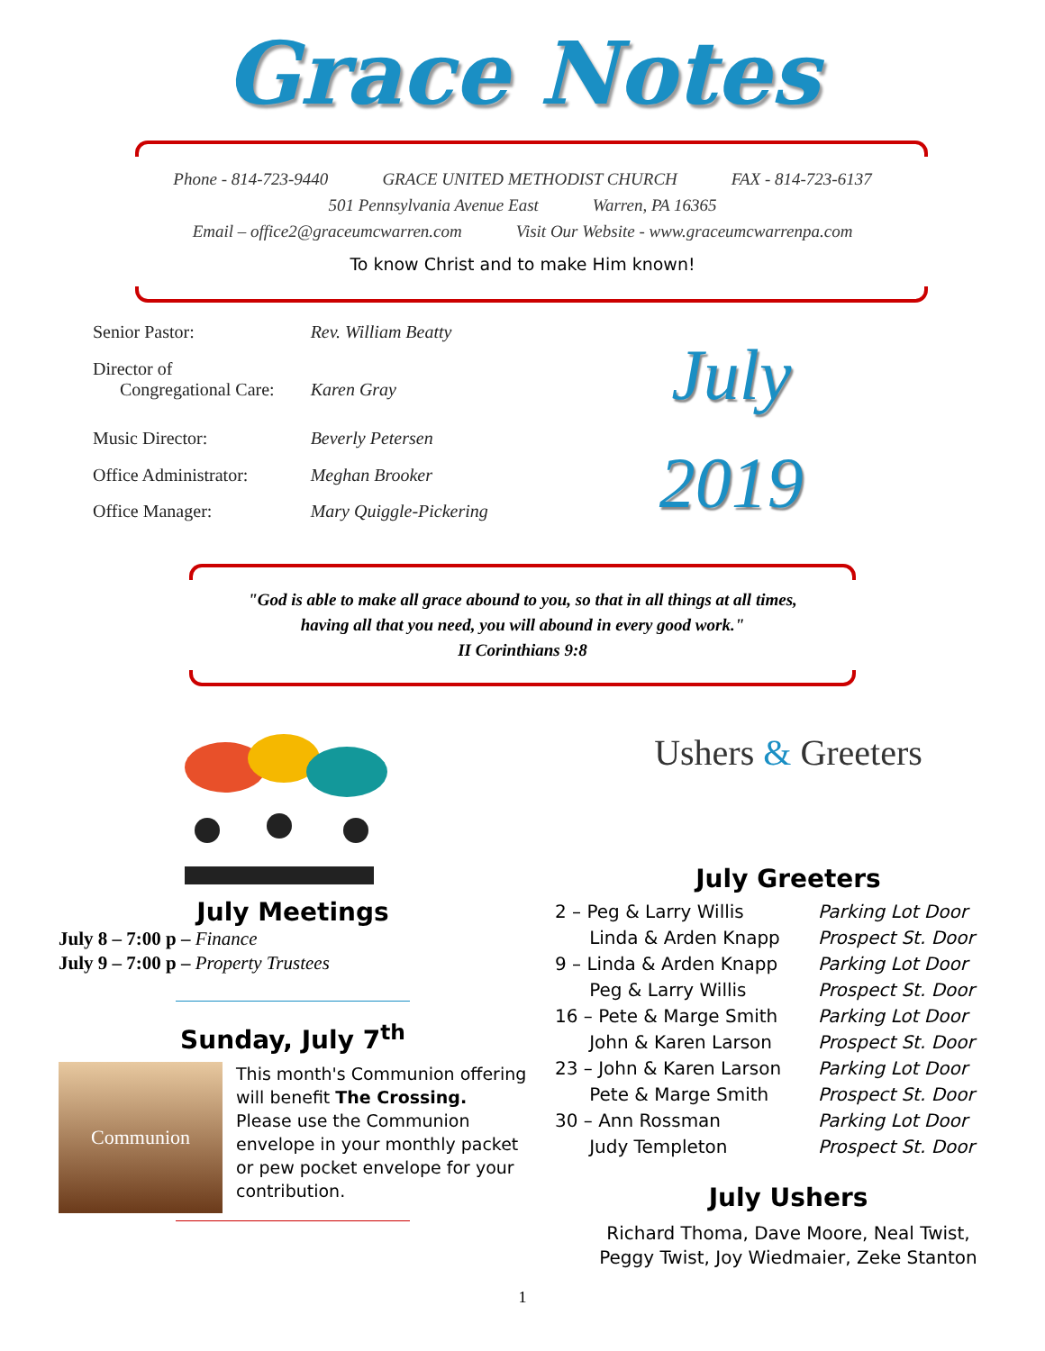Grace Notes
Phone - 814-723-9440 GRACE UNITED METHODIST CHURCH FAX - 814-723-6137
501 Pennsylvania Avenue East Warren, PA 16365
Email – office2@graceumcwarren.com Visit Our Website - www.graceumcwarrenpa.com
To know Christ and to make Him known!
| Senior Pastor: | Rev. William Beatty |
| Director of Congregational Care: | Karen Gray |
| Music Director: | Beverly Petersen |
| Office Administrator: | Meghan Brooker |
| Office Manager: | Mary Quiggle-Pickering |
July
2019
"God is able to make all grace abound to you, so that in all things at all times,
having all that you need, you will abound in every good work."
II Corinthians 9:8
July Meetings
July 8 – 7:00 p – Finance
July 9 – 7:00 p – Property Trustees
Sunday, July 7<sup>th</sup>
Communion
This month's Communion offering will benefit The Crossing. Please use the Communion envelope in your monthly packet or pew pocket envelope for your contribution.
Ushers & Greeters
July Greeters
| 2 – Peg & Larry Willis | Parking Lot Door |
| Linda & Arden Knapp | Prospect St. Door |
| 9 – Linda & Arden Knapp | Parking Lot Door |
| Peg & Larry Willis | Prospect St. Door |
| 16 – Pete & Marge Smith | Parking Lot Door |
| John & Karen Larson | Prospect St. Door |
| 23 – John & Karen Larson | Parking Lot Door |
| Pete & Marge Smith | Prospect St. Door |
| 30 – Ann Rossman | Parking Lot Door |
| Judy Templeton | Prospect St. Door |
July Ushers
Richard Thoma, Dave Moore, Neal Twist,
Peggy Twist, Joy Wiedmaier, Zeke Stanton
1